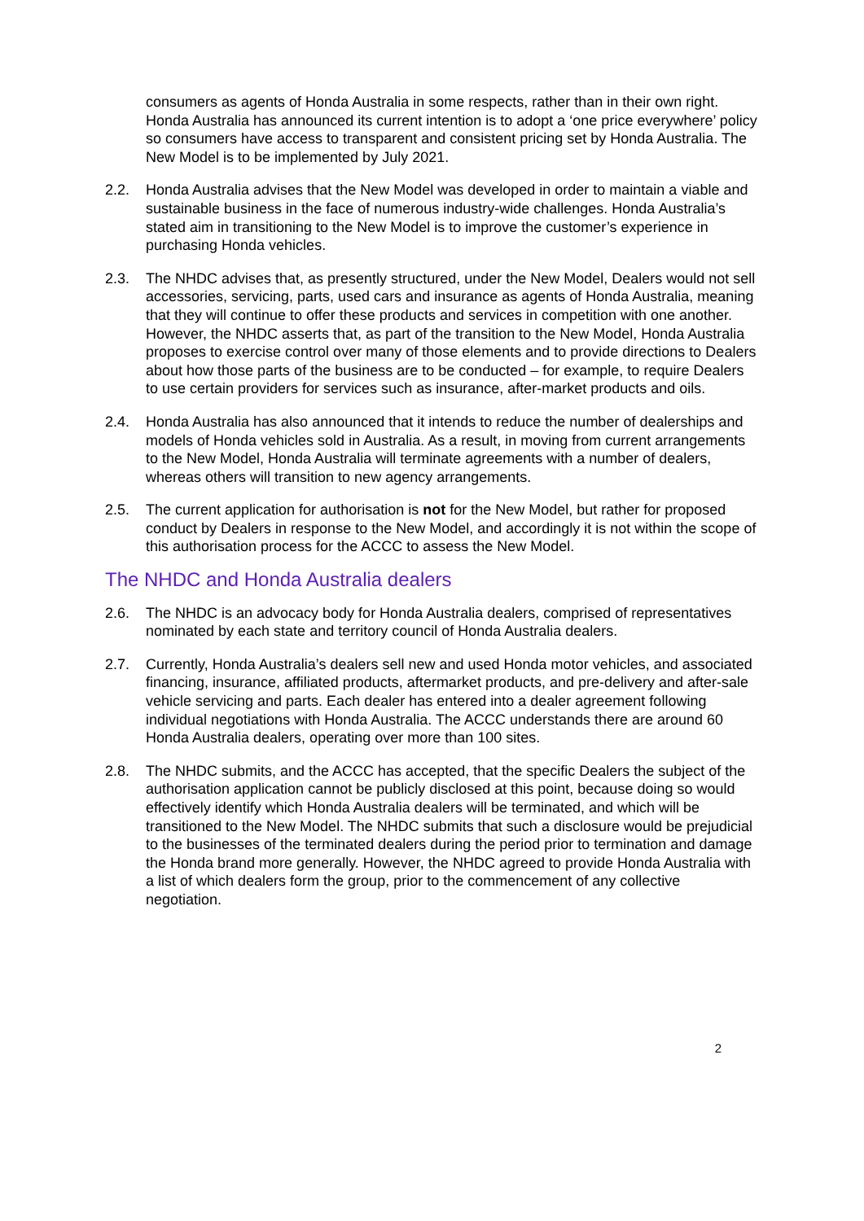consumers as agents of Honda Australia in some respects, rather than in their own right. Honda Australia has announced its current intention is to adopt a ‘one price everywhere’ policy so consumers have access to transparent and consistent pricing set by Honda Australia. The New Model is to be implemented by July 2021.
2.2. Honda Australia advises that the New Model was developed in order to maintain a viable and sustainable business in the face of numerous industry-wide challenges. Honda Australia’s stated aim in transitioning to the New Model is to improve the customer’s experience in purchasing Honda vehicles.
2.3. The NHDC advises that, as presently structured, under the New Model, Dealers would not sell accessories, servicing, parts, used cars and insurance as agents of Honda Australia, meaning that they will continue to offer these products and services in competition with one another. However, the NHDC asserts that, as part of the transition to the New Model, Honda Australia proposes to exercise control over many of those elements and to provide directions to Dealers about how those parts of the business are to be conducted – for example, to require Dealers to use certain providers for services such as insurance, after-market products and oils.
2.4. Honda Australia has also announced that it intends to reduce the number of dealerships and models of Honda vehicles sold in Australia. As a result, in moving from current arrangements to the New Model, Honda Australia will terminate agreements with a number of dealers, whereas others will transition to new agency arrangements.
2.5. The current application for authorisation is not for the New Model, but rather for proposed conduct by Dealers in response to the New Model, and accordingly it is not within the scope of this authorisation process for the ACCC to assess the New Model.
The NHDC and Honda Australia dealers
2.6. The NHDC is an advocacy body for Honda Australia dealers, comprised of representatives nominated by each state and territory council of Honda Australia dealers.
2.7. Currently, Honda Australia’s dealers sell new and used Honda motor vehicles, and associated financing, insurance, affiliated products, aftermarket products, and pre-delivery and after-sale vehicle servicing and parts. Each dealer has entered into a dealer agreement following individual negotiations with Honda Australia. The ACCC understands there are around 60 Honda Australia dealers, operating over more than 100 sites.
2.8. The NHDC submits, and the ACCC has accepted, that the specific Dealers the subject of the authorisation application cannot be publicly disclosed at this point, because doing so would effectively identify which Honda Australia dealers will be terminated, and which will be transitioned to the New Model. The NHDC submits that such a disclosure would be prejudicial to the businesses of the terminated dealers during the period prior to termination and damage the Honda brand more generally. However, the NHDC agreed to provide Honda Australia with a list of which dealers form the group, prior to the commencement of any collective negotiation.
2